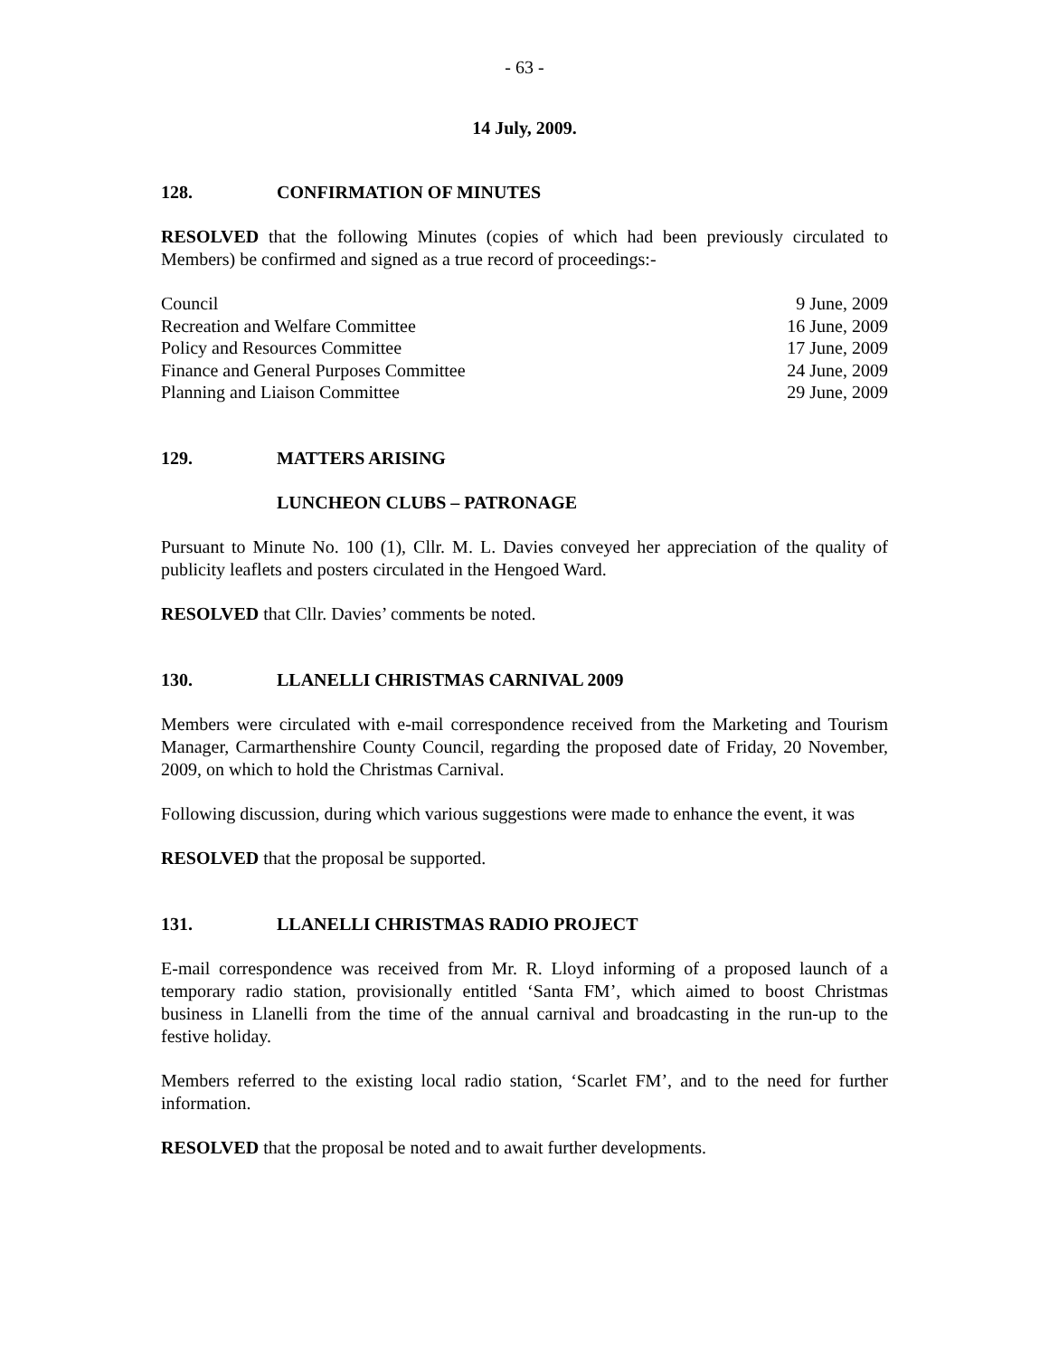- 63 -
14 July, 2009.
128. CONFIRMATION OF MINUTES
RESOLVED that the following Minutes (copies of which had been previously circulated to Members) be confirmed and signed as a true record of proceedings:-
| Council | 9 June, 2009 |
| Recreation and Welfare Committee | 16 June, 2009 |
| Policy and Resources Committee | 17 June, 2009 |
| Finance and General Purposes Committee | 24 June, 2009 |
| Planning and Liaison Committee | 29 June, 2009 |
129. MATTERS ARISING
LUNCHEON CLUBS – PATRONAGE
Pursuant to Minute No. 100 (1), Cllr. M. L. Davies conveyed her appreciation of the quality of publicity leaflets and posters circulated in the Hengoed Ward.
RESOLVED that Cllr. Davies’ comments be noted.
130. LLANELLI CHRISTMAS CARNIVAL 2009
Members were circulated with e-mail correspondence received from the Marketing and Tourism Manager, Carmarthenshire County Council, regarding the proposed date of Friday, 20 November, 2009, on which to hold the Christmas Carnival.
Following discussion, during which various suggestions were made to enhance the event, it was
RESOLVED that the proposal be supported.
131. LLANELLI CHRISTMAS RADIO PROJECT
E-mail correspondence was received from Mr. R. Lloyd informing of a proposed launch of a temporary radio station, provisionally entitled ‘Santa FM’, which aimed to boost Christmas business in Llanelli from the time of the annual carnival and broadcasting in the run-up to the festive holiday.
Members referred to the existing local radio station, ‘Scarlet FM’, and to the need for further information.
RESOLVED that the proposal be noted and to await further developments.